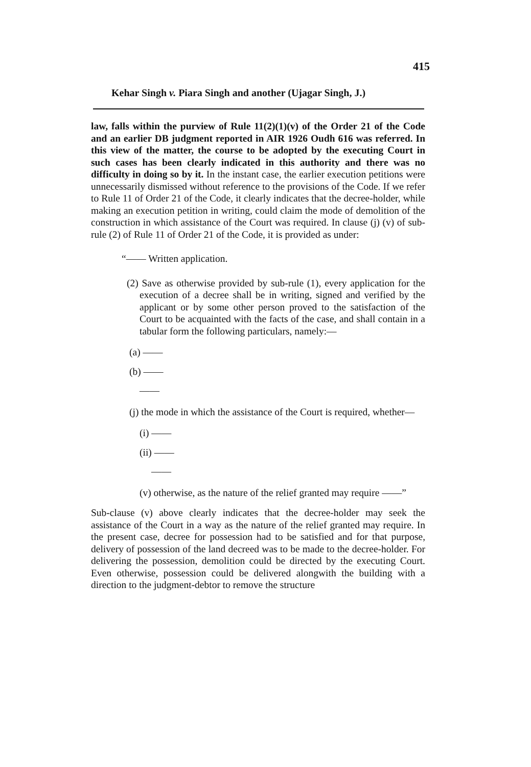415
Kehar Singh v. Piara Singh and another (Ujagar Singh, J.)
law, falls within the purview of Rule 11(2)(1)(v) of the Order 21 of the Code and an earlier DB judgment reported in AIR 1926 Oudh 616 was referred. In this view of the matter, the course to be adopted by the executing Court in such cases has been clearly indicated in this authority and there was no difficulty in doing so by it. In the instant case, the earlier execution petitions were unnecessarily dismissed without reference to the provisions of the Code. If we refer to Rule 11 of Order 21 of the Code, it clearly indicates that the decree-holder, while making an execution petition in writing, could claim the mode of demolition of the construction in which assistance of the Court was required. In clause (j) (v) of sub-rule (2) of Rule 11 of Order 21 of the Code, it is provided as under:
“—— Written application.
(2) Save as otherwise provided by sub-rule (1), every application for the execution of a decree shall be in writing, signed and verified by the applicant or by some other person proved to the satisfaction of the Court to be acquainted with the facts of the case, and shall contain in a tabular form the following particulars, namely:—
(a) ——
(b) ——
——
(j) the mode in which the assistance of the Court is required, whether—
(i) ——
(ii) ——
——
(v) otherwise, as the nature of the relief granted may require ——”
Sub-clause (v) above clearly indicates that the decree-holder may seek the assistance of the Court in a way as the nature of the relief granted may require. In the present case, decree for possession had to be satisfied and for that purpose, delivery of possession of the land decreed was to be made to the decree-holder. For delivering the possession, demolition could be directed by the executing Court. Even otherwise, possession could be delivered alongwith the building with a direction to the judgment-debtor to remove the structure